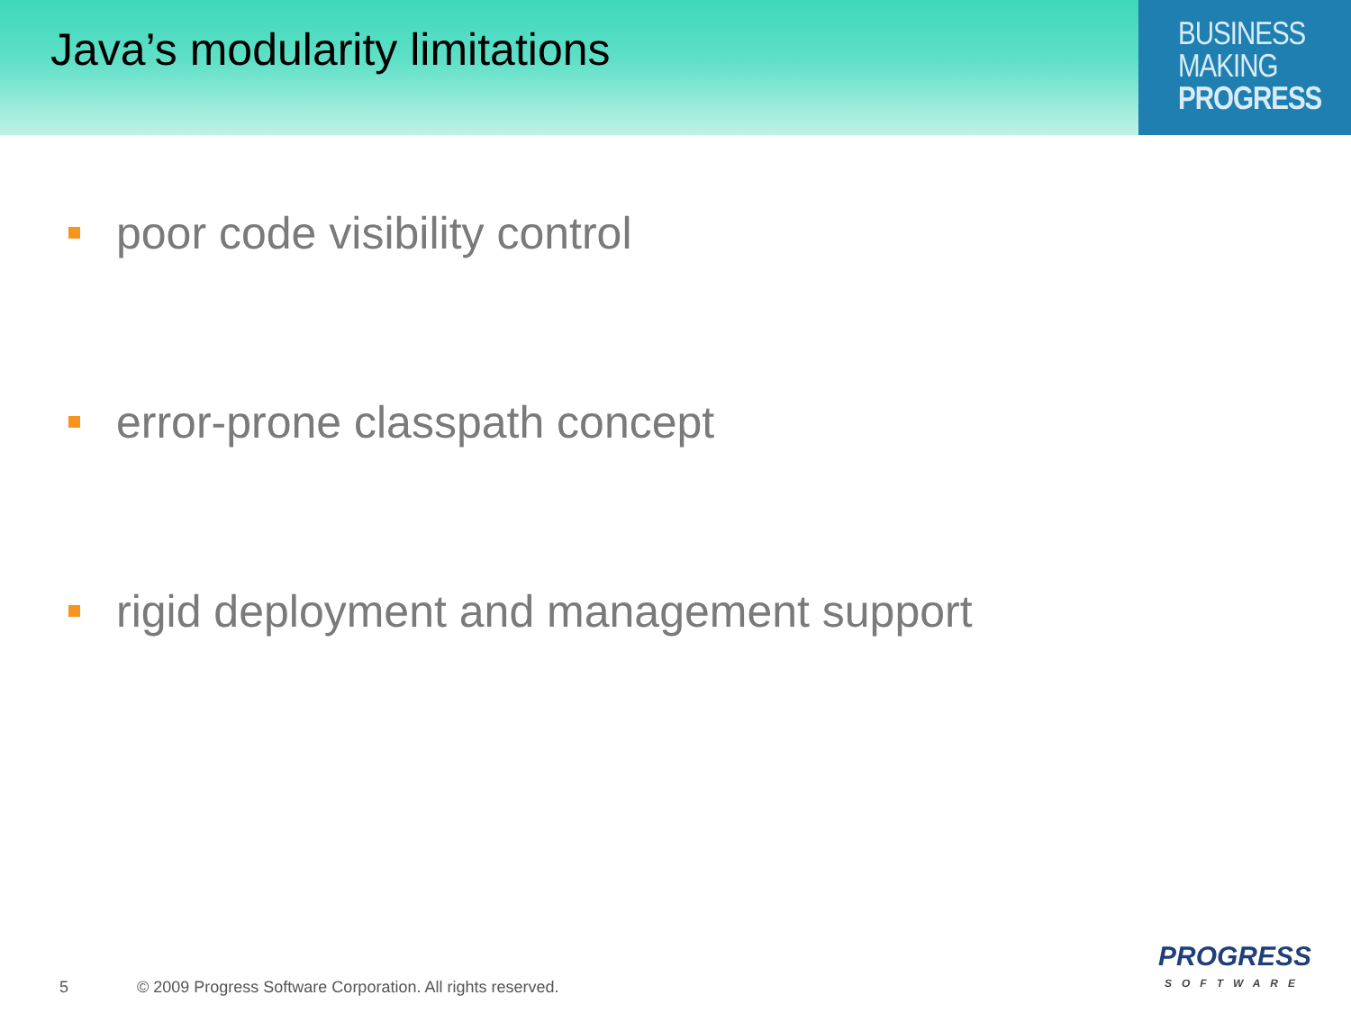Java’s modularity limitations
BUSINESS
MAKING
PROGRESS
poor code visibility control
error-prone classpath concept
rigid deployment and management support
5 © 2009 Progress Software Corporation. All rights reserved.
PROGRESS
SOFTWARE